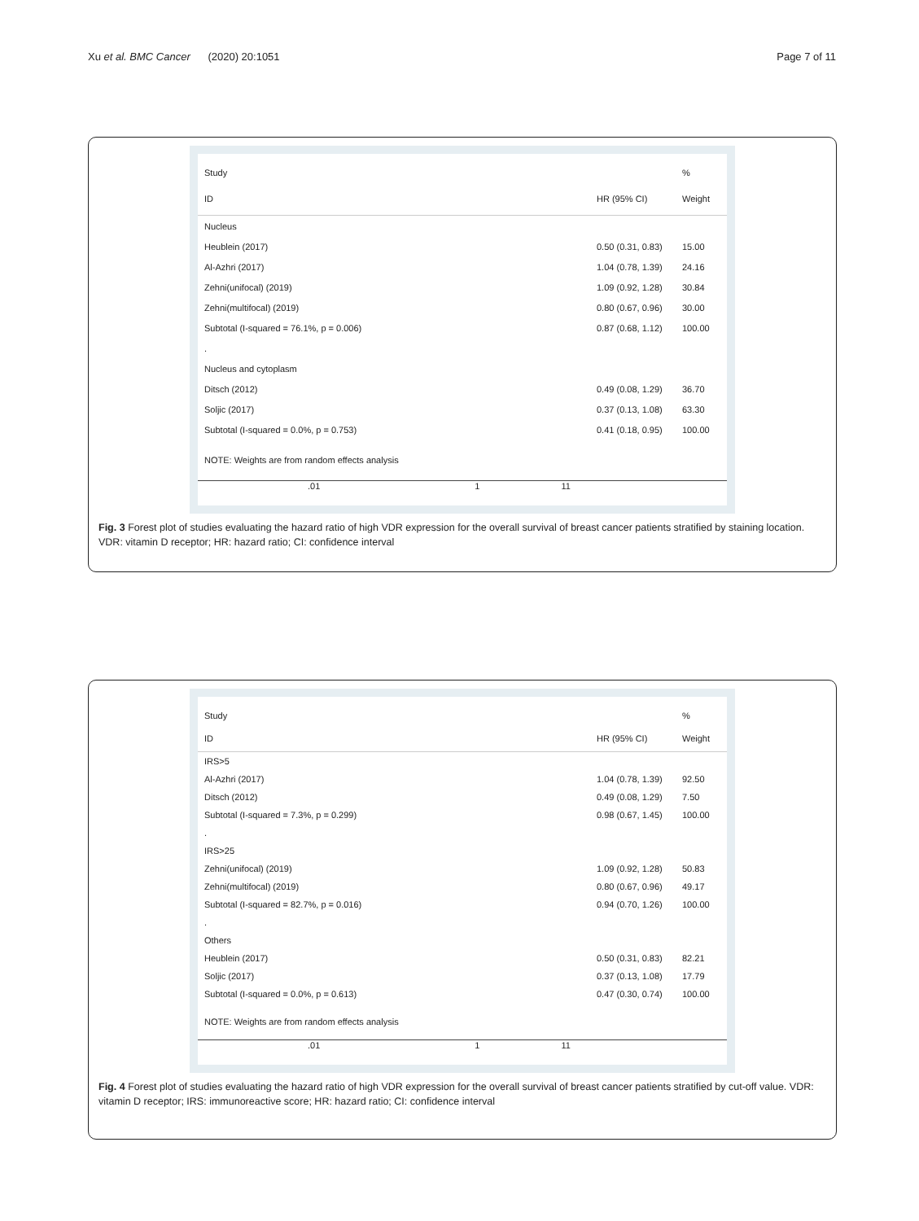Xu et al. BMC Cancer (2020) 20:1051 Page 7 of 11
Study %
ID HR (95% CI) Weight
Nucleus
Heublein (2017) 0.50 (0.31, 0.83) 15.00
Al-Azhri (2017) 1.04 (0.78, 1.39) 24.16
Zehni(unifocal) (2019) 1.09 (0.92, 1.28) 30.84
Zehni(multifocal) (2019) 0.80 (0.67, 0.96) 30.00
Subtotal (I-squared = 76.1%, p = 0.006) 0.87 (0.68, 1.12) 100.00
.
Nucleus and cytoplasm
Ditsch (2012) 0.49 (0.08, 1.29) 36.70
Soljic (2017) 0.37 (0.13, 1.08) 63.30
Subtotal (I-squared = 0.0%, p = 0.753) 0.41 (0.18, 0.95) 100.00
NOTE: Weights are from random effects analysis
.01 1 11
Fig. 3 Forest plot of studies evaluating the hazard ratio of high VDR expression for the overall survival of breast cancer patients stratified by staining location. VDR: vitamin D receptor; HR: hazard ratio; CI: confidence interval
Study %
ID HR (95% CI) Weight
IRS>5
Al-Azhri (2017) 1.04 (0.78, 1.39) 92.50
Ditsch (2012) 0.49 (0.08, 1.29) 7.50
Subtotal (I-squared = 7.3%, p = 0.299) 0.98 (0.67, 1.45) 100.00
.
IRS>25
Zehni(unifocal) (2019) 1.09 (0.92, 1.28) 50.83
Zehni(multifocal) (2019) 0.80 (0.67, 0.96) 49.17
Subtotal (I-squared = 82.7%, p = 0.016) 0.94 (0.70, 1.26) 100.00
.
Others
Heublein (2017) 0.50 (0.31, 0.83) 82.21
Soljic (2017) 0.37 (0.13, 1.08) 17.79
Subtotal (I-squared = 0.0%, p = 0.613) 0.47 (0.30, 0.74) 100.00
NOTE: Weights are from random effects analysis
.01 1 11
Fig. 4 Forest plot of studies evaluating the hazard ratio of high VDR expression for the overall survival of breast cancer patients stratified by cut-off value. VDR: vitamin D receptor; IRS: immunoreactive score; HR: hazard ratio; CI: confidence interval